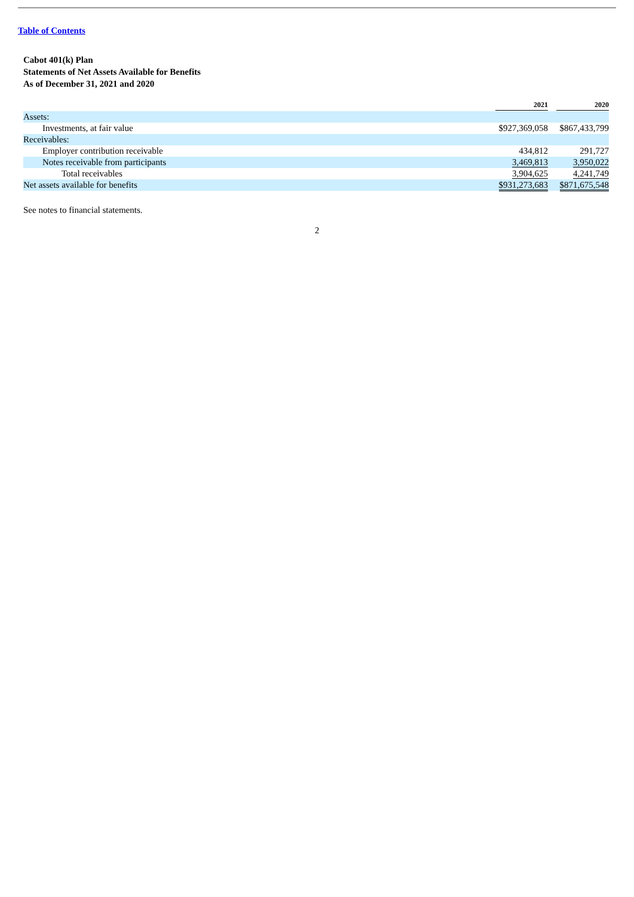Table of Contents
Cabot 401(k) Plan
Statements of Net Assets Available for Benefits
As of December 31, 2021 and 2020
| | 2021 | 2020 |
| --- | --- | --- |
| Assets: | | |
| Investments, at fair value | $927,369,058 | $867,433,799 |
| Receivables: | | |
| Employer contribution receivable | 434,812 | 291,727 |
| Notes receivable from participants | 3,469,813 | 3,950,022 |
| Total receivables | 3,904,625 | 4,241,749 |
| Net assets available for benefits | $931,273,683 | $871,675,548 |
See notes to financial statements.
2